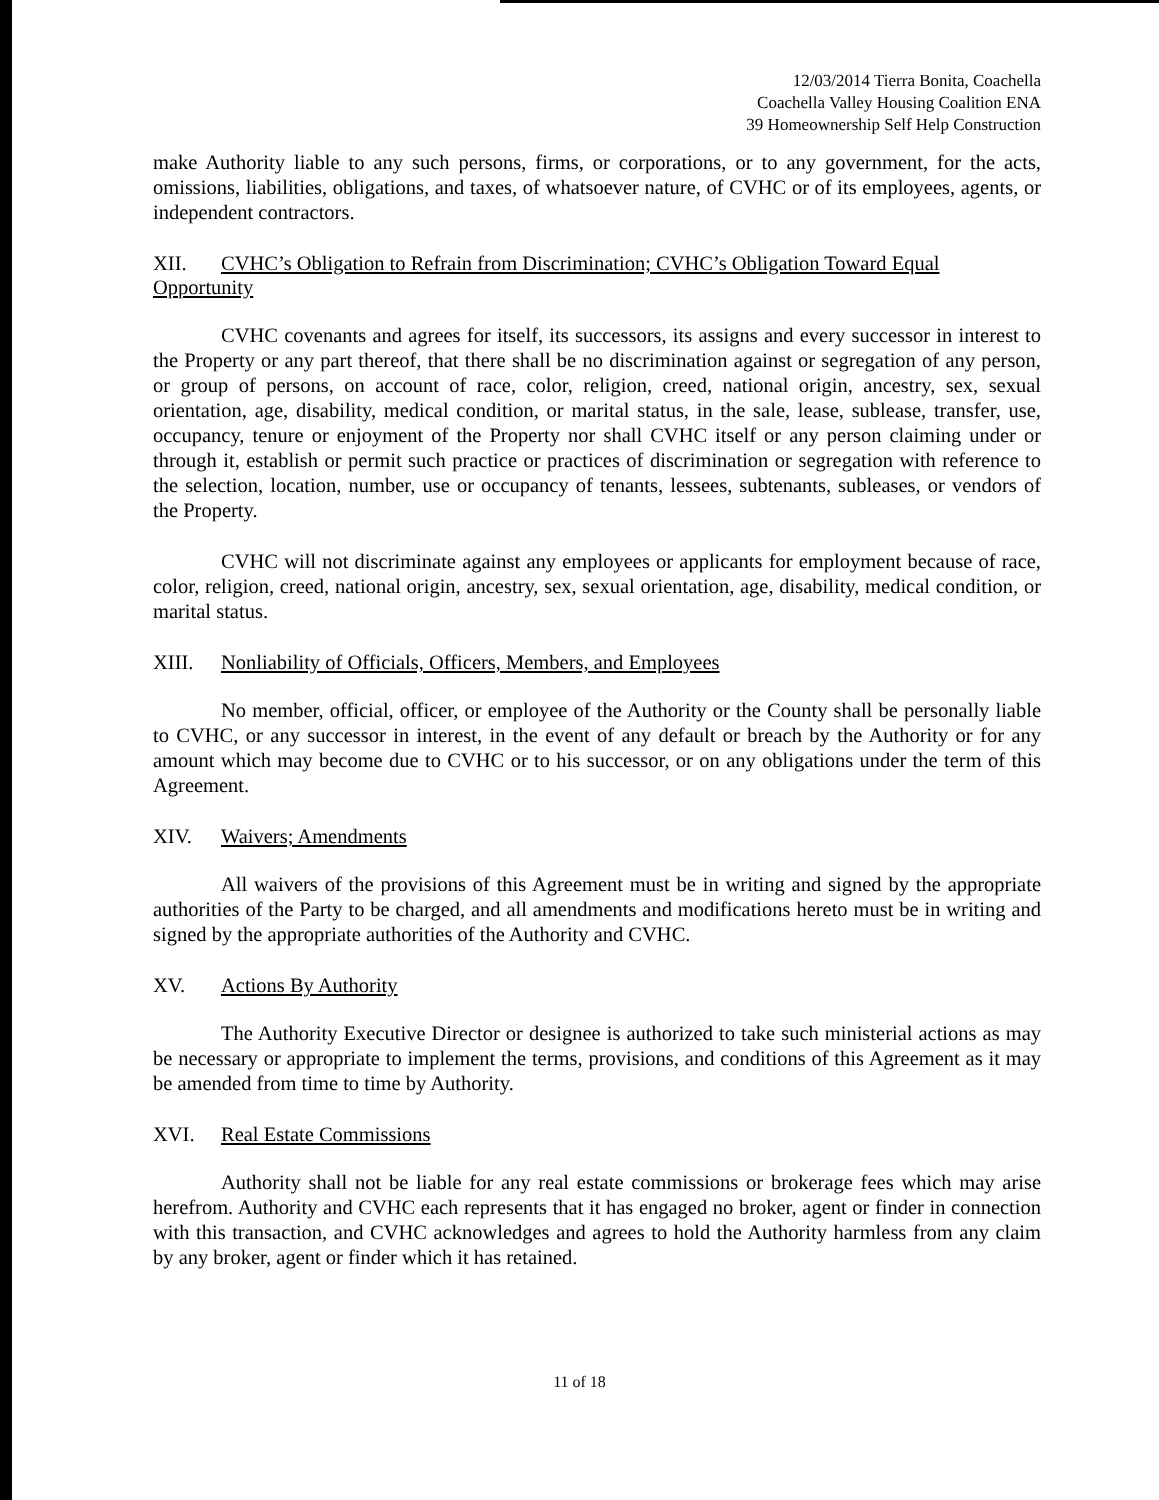12/03/2014 Tierra Bonita, Coachella
Coachella Valley Housing Coalition ENA
39 Homeownership Self Help Construction
make Authority liable to any such persons, firms, or corporations, or to any government, for the acts, omissions, liabilities, obligations, and taxes, of whatsoever nature, of CVHC or of its employees, agents, or independent contractors.
XII. CVHC’s Obligation to Refrain from Discrimination; CVHC’s Obligation Toward Equal Opportunity
CVHC covenants and agrees for itself, its successors, its assigns and every successor in interest to the Property or any part thereof, that there shall be no discrimination against or segregation of any person, or group of persons, on account of race, color, religion, creed, national origin, ancestry, sex, sexual orientation, age, disability, medical condition, or marital status, in the sale, lease, sublease, transfer, use, occupancy, tenure or enjoyment of the Property nor shall CVHC itself or any person claiming under or through it, establish or permit such practice or practices of discrimination or segregation with reference to the selection, location, number, use or occupancy of tenants, lessees, subtenants, subleases, or vendors of the Property.
CVHC will not discriminate against any employees or applicants for employment because of race, color, religion, creed, national origin, ancestry, sex, sexual orientation, age, disability, medical condition, or marital status.
XIII. Nonliability of Officials, Officers, Members, and Employees
No member, official, officer, or employee of the Authority or the County shall be personally liable to CVHC, or any successor in interest, in the event of any default or breach by the Authority or for any amount which may become due to CVHC or to his successor, or on any obligations under the term of this Agreement.
XIV. Waivers; Amendments
All waivers of the provisions of this Agreement must be in writing and signed by the appropriate authorities of the Party to be charged, and all amendments and modifications hereto must be in writing and signed by the appropriate authorities of the Authority and CVHC.
XV. Actions By Authority
The Authority Executive Director or designee is authorized to take such ministerial actions as may be necessary or appropriate to implement the terms, provisions, and conditions of this Agreement as it may be amended from time to time by Authority.
XVI. Real Estate Commissions
Authority shall not be liable for any real estate commissions or brokerage fees which may arise herefrom. Authority and CVHC each represents that it has engaged no broker, agent or finder in connection with this transaction, and CVHC acknowledges and agrees to hold the Authority harmless from any claim by any broker, agent or finder which it has retained.
11 of 18